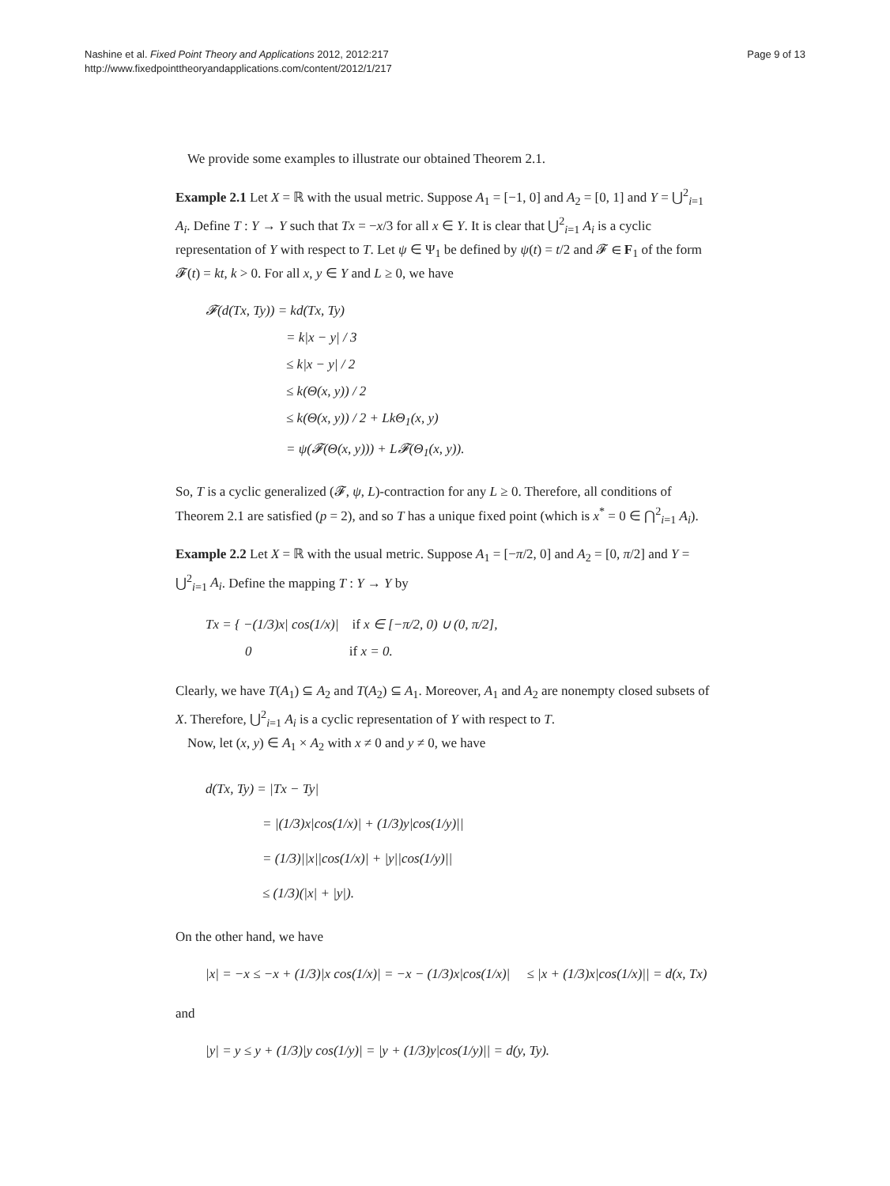Nashine et al. Fixed Point Theory and Applications 2012, 2012:217
http://www.fixedpointtheoryandapplications.com/content/2012/1/217
Page 9 of 13
We provide some examples to illustrate our obtained Theorem 2.1.
Example 2.1 Let X = ℝ with the usual metric. Suppose A<sub>1</sub> = [−1, 0] and A<sub>2</sub> = [0, 1] and Y = ⋃<sup>2</sup><sub>i=1</sub> A<sub>i</sub>. Define T : Y → Y such that Tx = −x/3 for all x ∈ Y. It is clear that ⋃<sup>2</sup><sub>i=1</sub> A<sub>i</sub> is a cyclic representation of Y with respect to T. Let ψ ∈ Ψ<sub>1</sub> be defined by ψ(t) = t/2 and 𝓕 ∈ F<sub>1</sub> of the form 𝓕(t) = kt, k > 0. For all x, y ∈ Y and L ≥ 0, we have
𝓕(d(Tx, Ty)) = kd(Tx, Ty)
= k|x − y| / 3
≤ k|x − y| / 2
≤ k(Θ(x, y)) / 2
≤ k(Θ(x, y)) / 2 + LkΘ<sub>1</sub>(x, y)
= ψ(𝓕(Θ(x, y))) + L𝓕(Θ<sub>1</sub>(x, y)).
So, T is a cyclic generalized (𝓕, ψ, L)-contraction for any L ≥ 0. Therefore, all conditions of Theorem 2.1 are satisfied (p = 2), and so T has a unique fixed point (which is x<sup>*</sup> = 0 ∈ ⋂<sup>2</sup><sub>i=1</sub> A<sub>i</sub>).
Example 2.2 Let X = ℝ with the usual metric. Suppose A<sub>1</sub> = [−π/2, 0] and A<sub>2</sub> = [0, π/2] and Y = ⋃<sup>2</sup><sub>i=1</sub> A<sub>i</sub>. Define the mapping T : Y → Y by
Tx = { −(1/3)x| cos(1/x)| if x ∈ [−π/2, 0) ∪ (0, π/2],
0 if x = 0.
Clearly, we have T(A<sub>1</sub>) ⊆ A<sub>2</sub> and T(A<sub>2</sub>) ⊆ A<sub>1</sub>. Moreover, A<sub>1</sub> and A<sub>2</sub> are nonempty closed subsets of X. Therefore, ⋃<sup>2</sup><sub>i=1</sub> A<sub>i</sub> is a cyclic representation of Y with respect to T.
Now, let (x, y) ∈ A<sub>1</sub> × A<sub>2</sub> with x ≠ 0 and y ≠ 0, we have
d(Tx, Ty) = |Tx − Ty|
= |(1/3)x|cos(1/x)| + (1/3)y|cos(1/y)||
= (1/3)||x||cos(1/x)| + |y||cos(1/y)||
≤ (1/3)(|x| + |y|).
On the other hand, we have
|x| = −x ≤ −x + (1/3)|x cos(1/x)| = −x − (1/3)x|cos(1/x)| ≤ |x + (1/3)x|cos(1/x)|| = d(x, Tx)
and
|y| = y ≤ y + (1/3)|y cos(1/y)| = |y + (1/3)y|cos(1/y)|| = d(y, Ty).